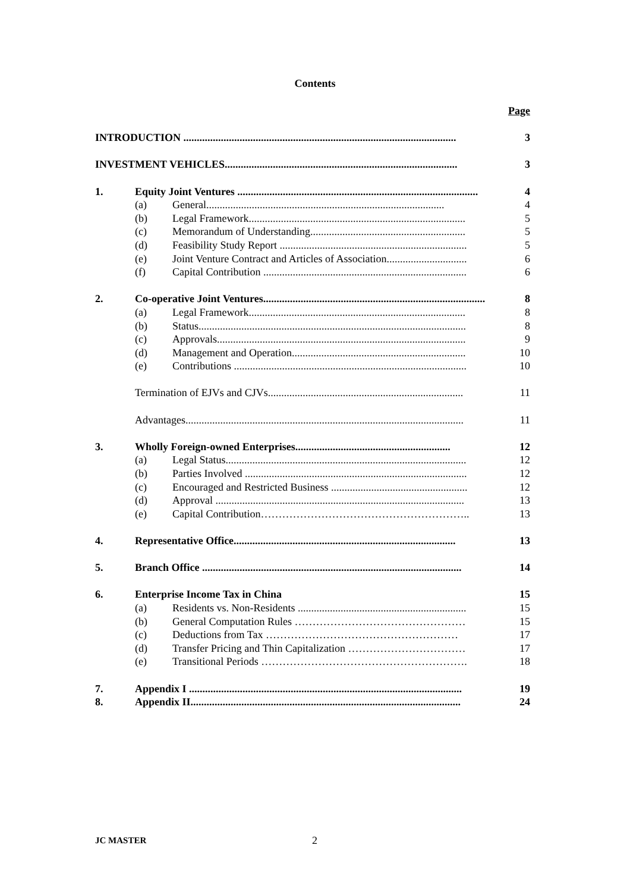Contents
| | | | Page |
| INTRODUCTION ...................................................................................................... | | | 3 |
| INVESTMENT VEHICLES....................................................................................... | | | 3 |
| 1. | Equity Joint Ventures .......................................................................................... | | 4 |
| | (a) | General......................................................................................... | 4 |
| | (b) | Legal Framework................................................................................. | 5 |
| | (c) | Memorandum of Understanding.......................................................... | 5 |
| | (d) | Feasibility Study Report ...................................................................... | 5 |
| | (e) | Joint Venture Contract and Articles of Association.............................. | 6 |
| | (f) | Capital Contribution ............................................................................ | 6 |
| 2. | Co-operative Joint Ventures................................................................................... | | 8 |
| | (a) | Legal Framework................................................................................. | 8 |
| | (b) | Status.................................................................................................... | 8 |
| | (c) | Approvals............................................................................................. | 9 |
| | (d) | Management and Operation................................................................. | 10 |
| | (e) | Contributions ....................................................................................... | 10 |
| | Termination of EJVs and CJVs......................................................................... | | 11 |
| | Advantages........................................................................................................ | | 11 |
| 3. | Wholly Foreign-owned Enterprises.......................................................... | | 12 |
| | (a) | Legal Status.......................................................................................... | 12 |
| | (b) | Parties Involved ................................................................................... | 12 |
| | (c) | Encouraged and Restricted Business ................................................... | 12 |
| | (d) | Approval ............................................................................................. | 13 |
| | (e) | Capital Contribution………………………………………………….. | 13 |
| 4. | Representative Office................................................................................... | | 13 |
| 5. | Branch Office ................................................................................................. | | 14 |
| 6. | Enterprise Income Tax in China | | 15 |
| | (a) | Residents vs. Non-Residents ............................................................... | 15 |
| | (b) | General Computation Rules ………………………………………… | 15 |
| | (c) | Deductions from Tax ……………………………………………… | 17 |
| | (d) | Transfer Pricing and Thin Capitalization …………………………… | 17 |
| | (e) | Transitional Periods …………………………………………………. | 18 |
| 7. | Appendix I ...................................................................................................... | | 19 |
| 8. | Appendix II..................................................................................................... | | 24 |
JC MASTER 2